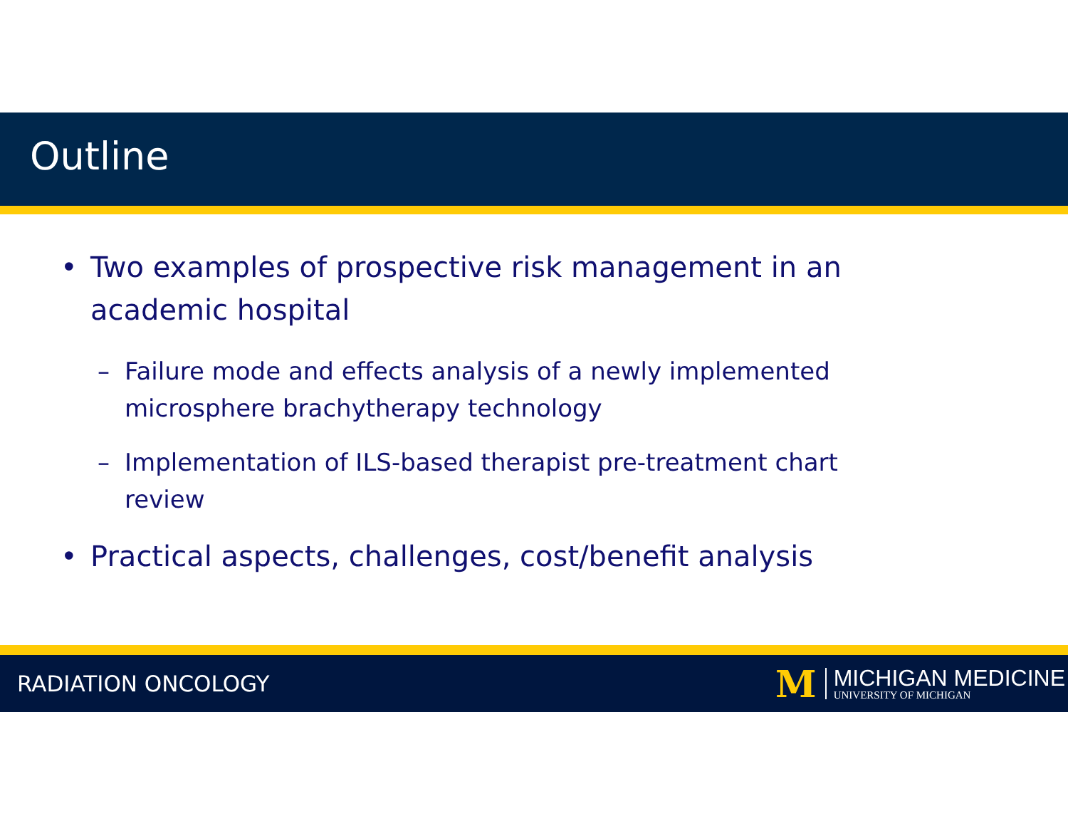Outline
• Two examples of prospective risk management in an academic hospital
– Failure mode and effects analysis of a newly implemented microsphere brachytherapy technology
– Implementation of ILS-based therapist pre-treatment chart review
• Practical aspects, challenges, cost/benefit analysis
RADIATION ONCOLOGY
M
MICHIGAN MEDICINE
UNIVERSITY OF MICHIGAN